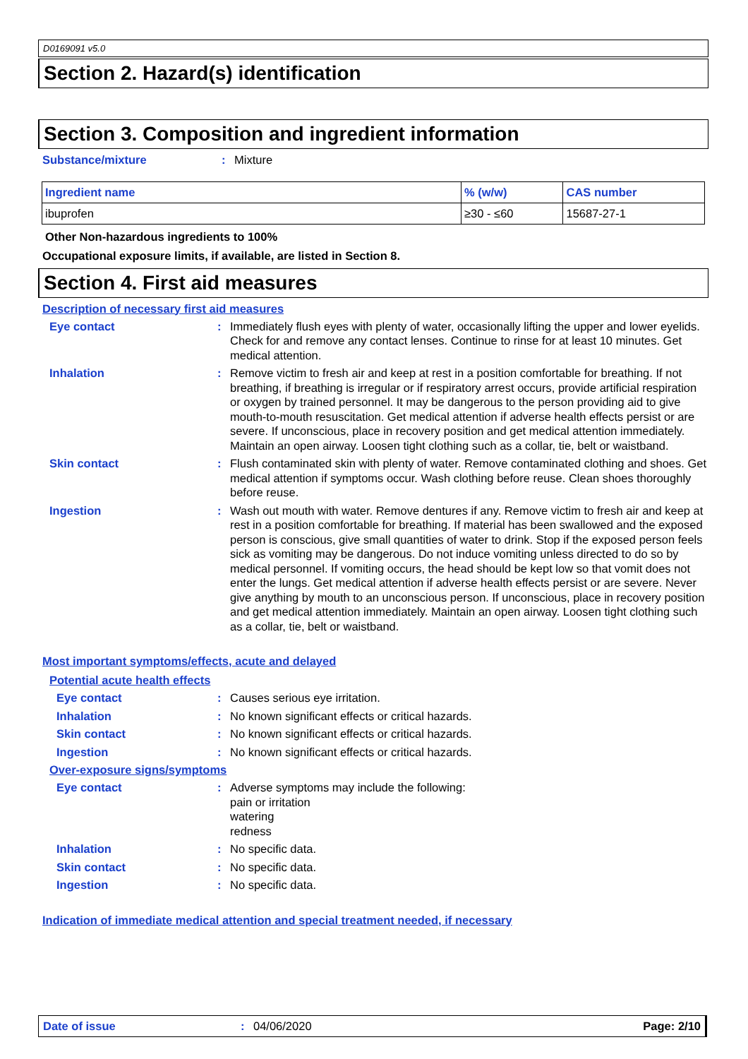D0169091 v5.0
Section 2. Hazard(s) identification
Section 3. Composition and ingredient information
Substance/mixture : Mixture
| Ingredient name | % (w/w) | CAS number |
| --- | --- | --- |
| ibuprofen | ≥30 - ≤60 | 15687-27-1 |
Other Non-hazardous ingredients to 100%
Occupational exposure limits, if available, are listed in Section 8.
Section 4. First aid measures
Description of necessary first aid measures
Eye contact : Immediately flush eyes with plenty of water, occasionally lifting the upper and lower eyelids. Check for and remove any contact lenses. Continue to rinse for at least 10 minutes. Get medical attention.
Inhalation : Remove victim to fresh air and keep at rest in a position comfortable for breathing. If not breathing, if breathing is irregular or if respiratory arrest occurs, provide artificial respiration or oxygen by trained personnel. It may be dangerous to the person providing aid to give mouth-to-mouth resuscitation. Get medical attention if adverse health effects persist or are severe. If unconscious, place in recovery position and get medical attention immediately. Maintain an open airway. Loosen tight clothing such as a collar, tie, belt or waistband.
Skin contact : Flush contaminated skin with plenty of water. Remove contaminated clothing and shoes. Get medical attention if symptoms occur. Wash clothing before reuse. Clean shoes thoroughly before reuse.
Ingestion : Wash out mouth with water. Remove dentures if any. Remove victim to fresh air and keep at rest in a position comfortable for breathing. If material has been swallowed and the exposed person is conscious, give small quantities of water to drink. Stop if the exposed person feels sick as vomiting may be dangerous. Do not induce vomiting unless directed to do so by medical personnel. If vomiting occurs, the head should be kept low so that vomit does not enter the lungs. Get medical attention if adverse health effects persist or are severe. Never give anything by mouth to an unconscious person. If unconscious, place in recovery position and get medical attention immediately. Maintain an open airway. Loosen tight clothing such as a collar, tie, belt or waistband.
Most important symptoms/effects, acute and delayed
Potential acute health effects
Eye contact : Causes serious eye irritation.
Inhalation : No known significant effects or critical hazards.
Skin contact : No known significant effects or critical hazards.
Ingestion : No known significant effects or critical hazards.
Over-exposure signs/symptoms
Eye contact : Adverse symptoms may include the following:
pain or irritation
watering
redness
Inhalation : No specific data.
Skin contact : No specific data.
Ingestion : No specific data.
Indication of immediate medical attention and special treatment needed, if necessary
Date of issue : 04/06/2020 Page: 2/10